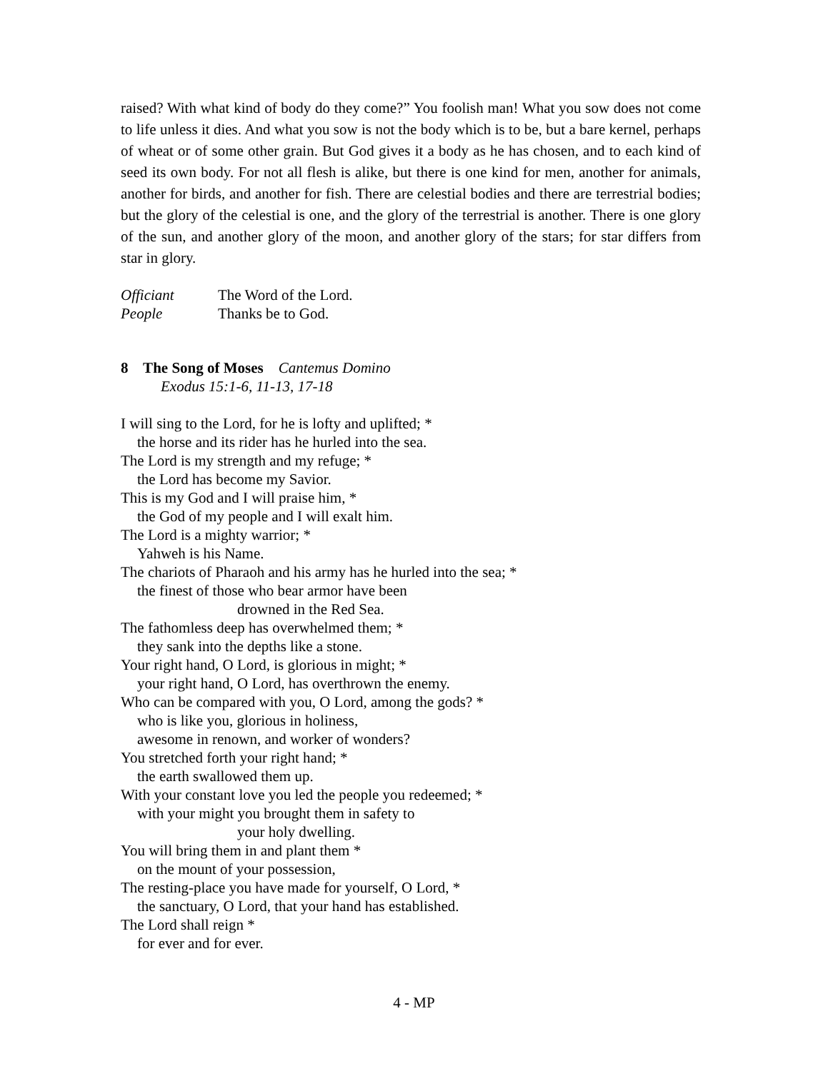raised? With what kind of body do they come?” You foolish man! What you sow does not come to life unless it dies. And what you sow is not the body which is to be, but a bare kernel, perhaps of wheat or of some other grain. But God gives it a body as he has chosen, and to each kind of seed its own body. For not all flesh is alike, but there is one kind for men, another for animals, another for birds, and another for fish. There are celestial bodies and there are terrestrial bodies; but the glory of the celestial is one, and the glory of the terrestrial is another. There is one glory of the sun, and another glory of the moon, and another glory of the stars; for star differs from star in glory.
Officiant The Word of the Lord.
People Thanks be to God.
8 The Song of Moses Cantemus Domino
Exodus 15:1-6, 11-13, 17-18
I will sing to the Lord, for he is lofty and uplifted; *
the horse and its rider has he hurled into the sea.
The Lord is my strength and my refuge; *
the Lord has become my Savior.
This is my God and I will praise him, *
the God of my people and I will exalt him.
The Lord is a mighty warrior; *
Yahweh is his Name.
The chariots of Pharaoh and his army has he hurled into the sea; *
the finest of those who bear armor have been
drowned in the Red Sea.
The fathomless deep has overwhelmed them; *
they sank into the depths like a stone.
Your right hand, O Lord, is glorious in might; *
your right hand, O Lord, has overthrown the enemy.
Who can be compared with you, O Lord, among the gods? *
who is like you, glorious in holiness,
awesome in renown, and worker of wonders?
You stretched forth your right hand; *
the earth swallowed them up.
With your constant love you led the people you redeemed; *
with your might you brought them in safety to
your holy dwelling.
You will bring them in and plant them *
on the mount of your possession,
The resting-place you have made for yourself, O Lord, *
the sanctuary, O Lord, that your hand has established.
The Lord shall reign *
for ever and for ever.
4 - MP